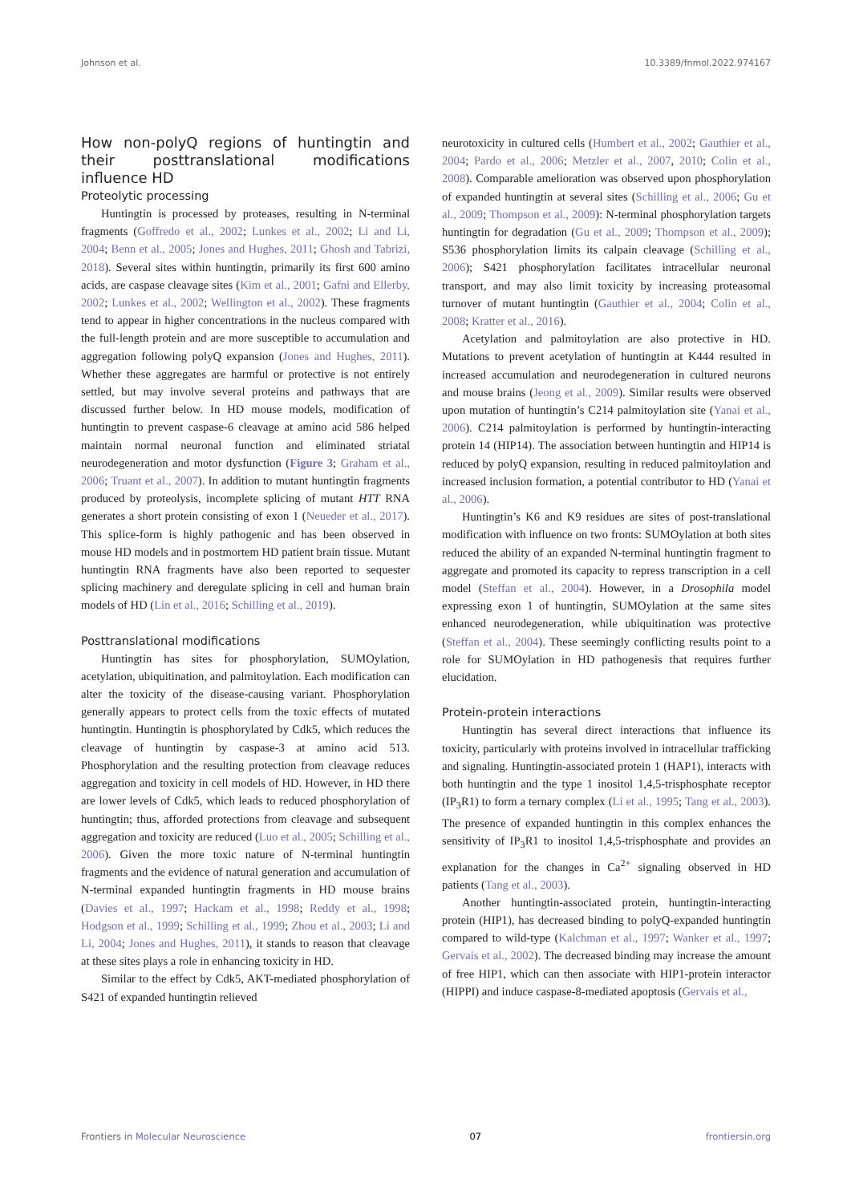Johnson et al. 10.3389/fnmol.2022.974167
How non-polyQ regions of huntingtin and their posttranslational modifications influence HD
Proteolytic processing
Huntingtin is processed by proteases, resulting in N-terminal fragments (Goffredo et al., 2002; Lunkes et al., 2002; Li and Li, 2004; Benn et al., 2005; Jones and Hughes, 2011; Ghosh and Tabrizi, 2018). Several sites within huntingtin, primarily its first 600 amino acids, are caspase cleavage sites (Kim et al., 2001; Gafni and Ellerby, 2002; Lunkes et al., 2002; Wellington et al., 2002). These fragments tend to appear in higher concentrations in the nucleus compared with the full-length protein and are more susceptible to accumulation and aggregation following polyQ expansion (Jones and Hughes, 2011). Whether these aggregates are harmful or protective is not entirely settled, but may involve several proteins and pathways that are discussed further below. In HD mouse models, modification of huntingtin to prevent caspase-6 cleavage at amino acid 586 helped maintain normal neuronal function and eliminated striatal neurodegeneration and motor dysfunction (Figure 3; Graham et al., 2006; Truant et al., 2007). In addition to mutant huntingtin fragments produced by proteolysis, incomplete splicing of mutant HTT RNA generates a short protein consisting of exon 1 (Neueder et al., 2017). This splice-form is highly pathogenic and has been observed in mouse HD models and in postmortem HD patient brain tissue. Mutant huntingtin RNA fragments have also been reported to sequester splicing machinery and deregulate splicing in cell and human brain models of HD (Lin et al., 2016; Schilling et al., 2019).
Posttranslational modifications
Huntingtin has sites for phosphorylation, SUMOylation, acetylation, ubiquitination, and palmitoylation. Each modification can alter the toxicity of the disease-causing variant. Phosphorylation generally appears to protect cells from the toxic effects of mutated huntingtin. Huntingtin is phosphorylated by Cdk5, which reduces the cleavage of huntingtin by caspase-3 at amino acid 513. Phosphorylation and the resulting protection from cleavage reduces aggregation and toxicity in cell models of HD. However, in HD there are lower levels of Cdk5, which leads to reduced phosphorylation of huntingtin; thus, afforded protections from cleavage and subsequent aggregation and toxicity are reduced (Luo et al., 2005; Schilling et al., 2006). Given the more toxic nature of N-terminal huntingtin fragments and the evidence of natural generation and accumulation of N-terminal expanded huntingtin fragments in HD mouse brains (Davies et al., 1997; Hackam et al., 1998; Reddy et al., 1998; Hodgson et al., 1999; Schilling et al., 1999; Zhou et al., 2003; Li and Li, 2004; Jones and Hughes, 2011), it stands to reason that cleavage at these sites plays a role in enhancing toxicity in HD.
Similar to the effect by Cdk5, AKT-mediated phosphorylation of S421 of expanded huntingtin relieved
neurotoxicity in cultured cells (Humbert et al., 2002; Gauthier et al., 2004; Pardo et al., 2006; Metzler et al., 2007, 2010; Colin et al., 2008). Comparable amelioration was observed upon phosphorylation of expanded huntingtin at several sites (Schilling et al., 2006; Gu et al., 2009; Thompson et al., 2009): N-terminal phosphorylation targets huntingtin for degradation (Gu et al., 2009; Thompson et al., 2009); S536 phosphorylation limits its calpain cleavage (Schilling et al., 2006); S421 phosphorylation facilitates intracellular neuronal transport, and may also limit toxicity by increasing proteasomal turnover of mutant huntingtin (Gauthier et al., 2004; Colin et al., 2008; Kratter et al., 2016).
Acetylation and palmitoylation are also protective in HD. Mutations to prevent acetylation of huntingtin at K444 resulted in increased accumulation and neurodegeneration in cultured neurons and mouse brains (Jeong et al., 2009). Similar results were observed upon mutation of huntingtin’s C214 palmitoylation site (Yanai et al., 2006). C214 palmitoylation is performed by huntingtin-interacting protein 14 (HIP14). The association between huntingtin and HIP14 is reduced by polyQ expansion, resulting in reduced palmitoylation and increased inclusion formation, a potential contributor to HD (Yanai et al., 2006).
Huntingtin’s K6 and K9 residues are sites of post-translational modification with influence on two fronts: SUMOylation at both sites reduced the ability of an expanded N-terminal huntingtin fragment to aggregate and promoted its capacity to repress transcription in a cell model (Steffan et al., 2004). However, in a Drosophila model expressing exon 1 of huntingtin, SUMOylation at the same sites enhanced neurodegeneration, while ubiquitination was protective (Steffan et al., 2004). These seemingly conflicting results point to a role for SUMOylation in HD pathogenesis that requires further elucidation.
Protein-protein interactions
Huntingtin has several direct interactions that influence its toxicity, particularly with proteins involved in intracellular trafficking and signaling. Huntingtin-associated protein 1 (HAP1), interacts with both huntingtin and the type 1 inositol 1,4,5-trisphosphate receptor (IP<sub>3</sub>R1) to form a ternary complex (Li et al., 1995; Tang et al., 2003). The presence of expanded huntingtin in this complex enhances the sensitivity of IP<sub>3</sub>R1 to inositol 1,4,5-trisphosphate and provides an explanation for the changes in Ca<sup>2+</sup> signaling observed in HD patients (Tang et al., 2003).
Another huntingtin-associated protein, huntingtin-interacting protein (HIP1), has decreased binding to polyQ-expanded huntingtin compared to wild-type (Kalchman et al., 1997; Wanker et al., 1997; Gervais et al., 2002). The decreased binding may increase the amount of free HIP1, which can then associate with HIP1-protein interactor (HIPPI) and induce caspase-8-mediated apoptosis (Gervais et al.,
Frontiers in Molecular Neuroscience 07 frontiersin.org